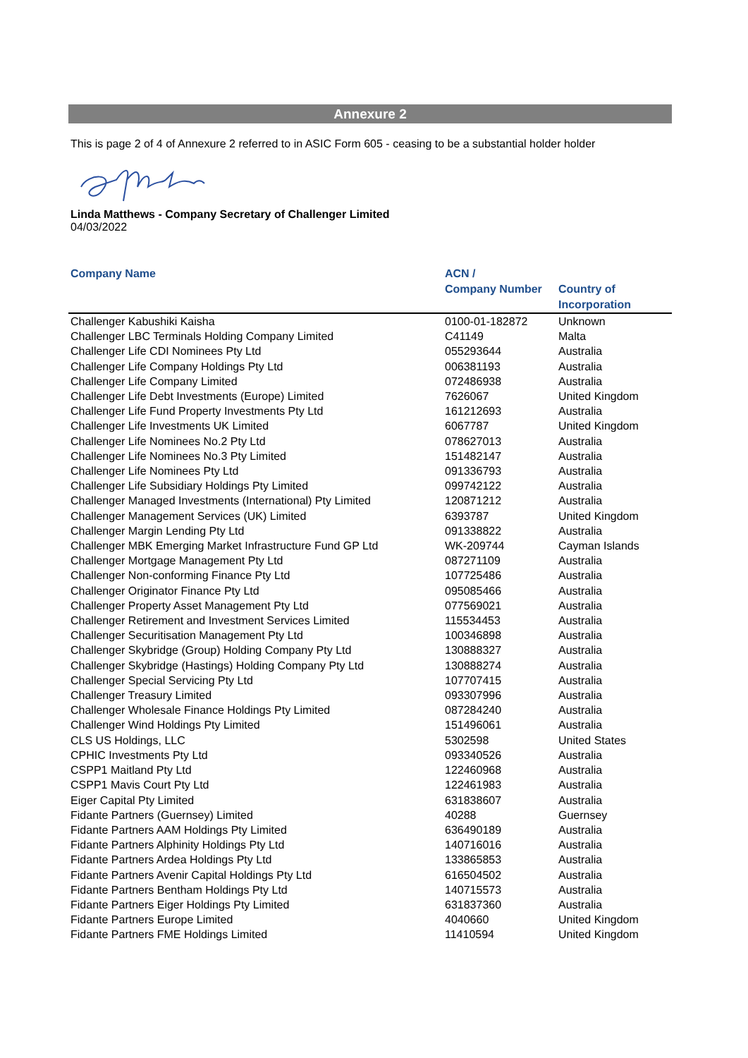Annexure 2
This is page 2 of 4 of Annexure 2 referred to in ASIC Form 605 - ceasing to be a substantial holder holder
Linda Matthews - Company Secretary of Challenger Limited
04/03/2022
| Company Name | ACN / Company Number | Country of Incorporation |
| --- | --- | --- |
| Challenger Kabushiki Kaisha | 0100-01-182872 | Unknown |
| Challenger LBC Terminals Holding Company Limited | C41149 | Malta |
| Challenger Life CDI Nominees Pty Ltd | 055293644 | Australia |
| Challenger Life Company Holdings Pty Ltd | 006381193 | Australia |
| Challenger Life Company Limited | 072486938 | Australia |
| Challenger Life Debt Investments (Europe) Limited | 7626067 | United Kingdom |
| Challenger Life Fund Property Investments Pty Ltd | 161212693 | Australia |
| Challenger Life Investments UK Limited | 6067787 | United Kingdom |
| Challenger Life Nominees No.2 Pty Ltd | 078627013 | Australia |
| Challenger Life Nominees No.3 Pty Limited | 151482147 | Australia |
| Challenger Life Nominees Pty Ltd | 091336793 | Australia |
| Challenger Life Subsidiary Holdings Pty Limited | 099742122 | Australia |
| Challenger Managed Investments (International) Pty Limited | 120871212 | Australia |
| Challenger Management Services (UK) Limited | 6393787 | United Kingdom |
| Challenger Margin Lending Pty Ltd | 091338822 | Australia |
| Challenger MBK Emerging Market Infrastructure Fund GP Ltd | WK-209744 | Cayman Islands |
| Challenger Mortgage Management Pty Ltd | 087271109 | Australia |
| Challenger Non-conforming Finance Pty Ltd | 107725486 | Australia |
| Challenger Originator Finance Pty Ltd | 095085466 | Australia |
| Challenger Property Asset Management Pty Ltd | 077569021 | Australia |
| Challenger Retirement and Investment Services Limited | 115534453 | Australia |
| Challenger Securitisation Management Pty Ltd | 100346898 | Australia |
| Challenger Skybridge (Group) Holding Company Pty Ltd | 130888327 | Australia |
| Challenger Skybridge (Hastings) Holding Company Pty Ltd | 130888274 | Australia |
| Challenger Special Servicing Pty Ltd | 107707415 | Australia |
| Challenger Treasury Limited | 093307996 | Australia |
| Challenger Wholesale Finance Holdings Pty Limited | 087284240 | Australia |
| Challenger Wind Holdings Pty Limited | 151496061 | Australia |
| CLS US Holdings, LLC | 5302598 | United States |
| CPHIC Investments Pty Ltd | 093340526 | Australia |
| CSPP1 Maitland Pty Ltd | 122460968 | Australia |
| CSPP1 Mavis Court Pty Ltd | 122461983 | Australia |
| Eiger Capital Pty Limited | 631838607 | Australia |
| Fidante Partners (Guernsey) Limited | 40288 | Guernsey |
| Fidante Partners AAM Holdings Pty Limited | 636490189 | Australia |
| Fidante Partners Alphinity Holdings Pty Ltd | 140716016 | Australia |
| Fidante Partners Ardea Holdings Pty Ltd | 133865853 | Australia |
| Fidante Partners Avenir Capital Holdings Pty Ltd | 616504502 | Australia |
| Fidante Partners Bentham Holdings Pty Ltd | 140715573 | Australia |
| Fidante Partners Eiger Holdings Pty Limited | 631837360 | Australia |
| Fidante Partners Europe Limited | 4040660 | United Kingdom |
| Fidante Partners FME Holdings Limited | 11410594 | United Kingdom |